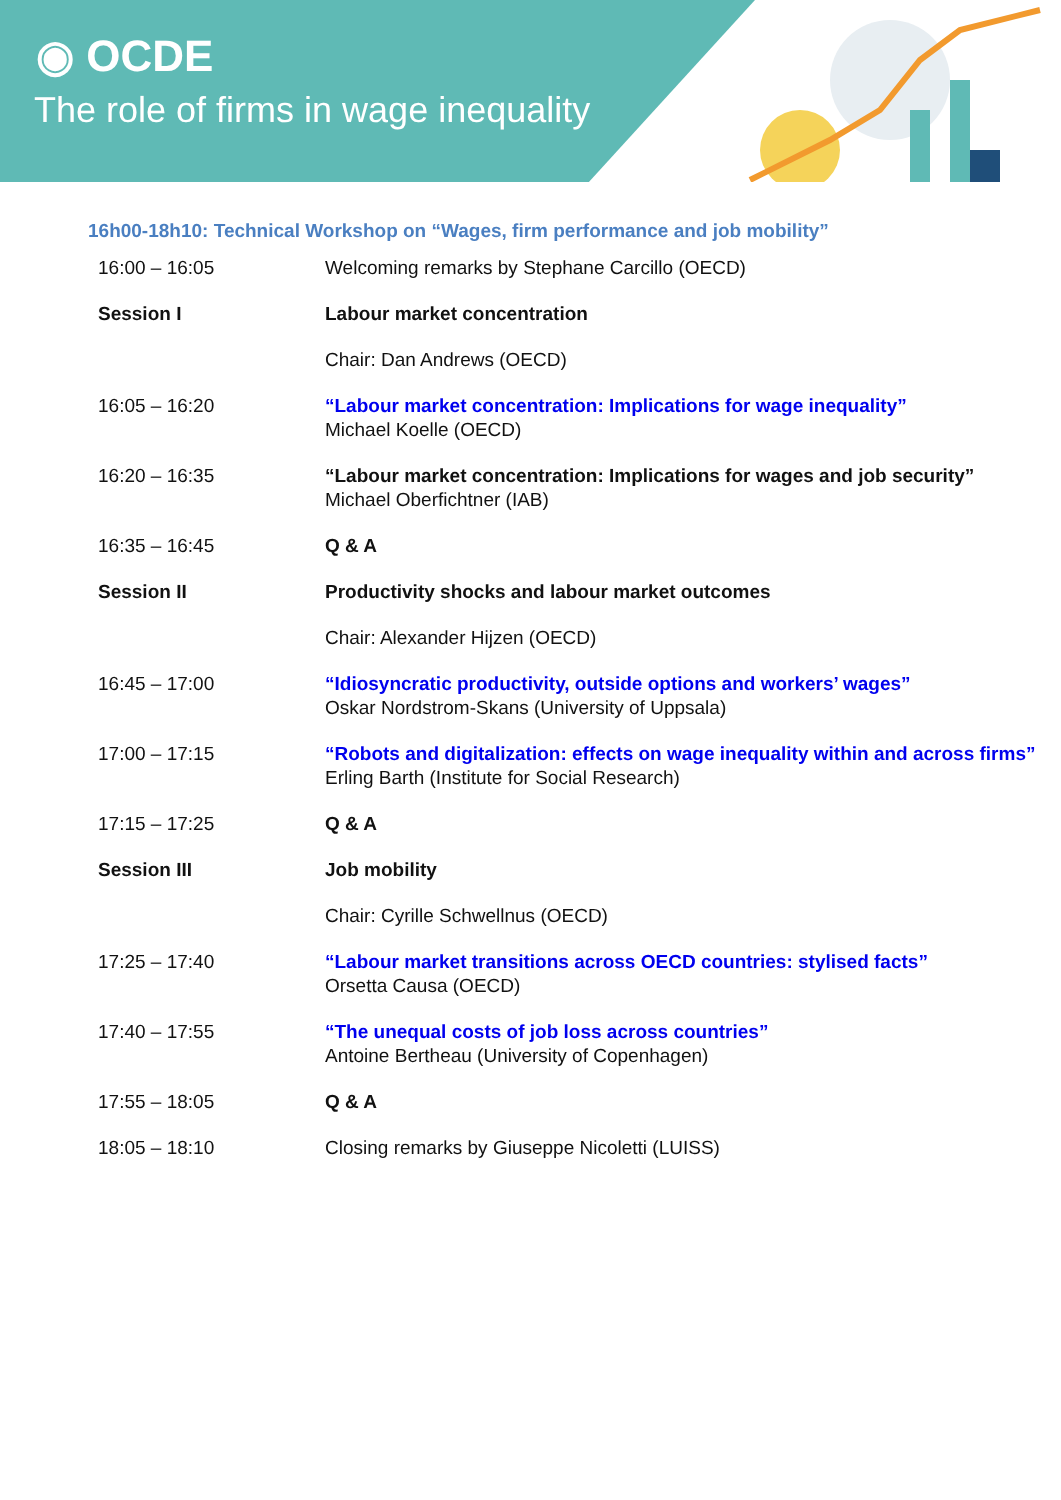◉ OCDE
The role of firms in wage inequality
16h00-18h10: Technical Workshop on “Wages, firm performance and job mobility”
| 16:00 – 16:05 | Welcoming remarks by Stephane Carcillo (OECD) |
| Session I | Labour market concentration |
| | Chair: Dan Andrews (OECD) |
| 16:05 – 16:20 | “Labour market concentration: Implications for wage inequality” Michael Koelle (OECD) |
| 16:20 – 16:35 | “Labour market concentration: Implications for wages and job security” Michael Oberfichtner (IAB) |
| 16:35 – 16:45 | Q & A |
| Session II | Productivity shocks and labour market outcomes |
| | Chair: Alexander Hijzen (OECD) |
| 16:45 – 17:00 | “Idiosyncratic productivity, outside options and workers’ wages” Oskar Nordstrom-Skans (University of Uppsala) |
| 17:00 – 17:15 | “Robots and digitalization: effects on wage inequality within and across firms” Erling Barth (Institute for Social Research) |
| 17:15 – 17:25 | Q & A |
| Session III | Job mobility |
| | Chair: Cyrille Schwellnus (OECD) |
| 17:25 – 17:40 | “Labour market transitions across OECD countries: stylised facts” Orsetta Causa (OECD) |
| 17:40 – 17:55 | “The unequal costs of job loss across countries” Antoine Bertheau (University of Copenhagen) |
| 17:55 – 18:05 | Q & A |
| 18:05 – 18:10 | Closing remarks by Giuseppe Nicoletti (LUISS) |